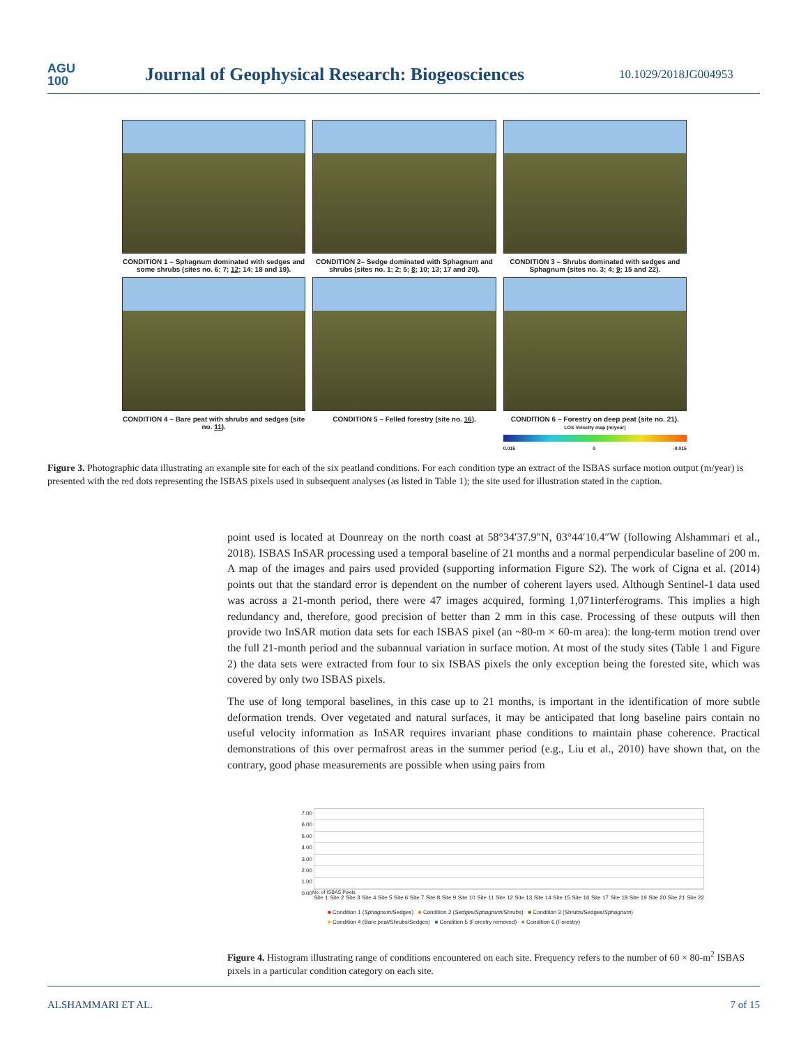AGU
100
Journal of Geophysical Research: Biogeosciences
10.1029/2018JG004953
CONDITION 1 – Sphagnum dominated with sedges and some shrubs (sites no. 6; 7; 12; 14; 18 and 19).
CONDITION 2– Sedge dominated with Sphagnum and shrubs (sites no. 1; 2; 5; 8; 10; 13; 17 and 20).
CONDITION 3 – Shrubs dominated with sedges and Sphagnum (sites no. 3; 4; 9; 15 and 22).
CONDITION 4 – Bare peat with shrubs and sedges (site no. 11).
CONDITION 5 – Felled forestry (site no. 16).
CONDITION 6 – Forestry on deep peat (site no. 21).
LOS Velocity map (m/year)
0.015 0 -0.015
Figure 3. Photographic data illustrating an example site for each of the six peatland conditions. For each condition type an extract of the ISBAS surface motion output (m/year) is presented with the red dots representing the ISBAS pixels used in subsequent analyses (as listed in Table 1); the site used for illustration stated in the caption.
point used is located at Dounreay on the north coast at 58°34′37.9″N, 03°44′10.4″W (following Alshammari et al., 2018). ISBAS InSAR processing used a temporal baseline of 21 months and a normal perpendicular baseline of 200 m. A map of the images and pairs used provided (supporting information Figure S2). The work of Cigna et al. (2014) points out that the standard error is dependent on the number of coherent layers used. Although Sentinel-1 data used was across a 21-month period, there were 47 images acquired, forming 1,071interferograms. This implies a high redundancy and, therefore, good precision of better than 2 mm in this case. Processing of these outputs will then provide two InSAR motion data sets for each ISBAS pixel (an ~80-m × 60-m area): the long-term motion trend over the full 21-month period and the subannual variation in surface motion. At most of the study sites (Table 1 and Figure 2) the data sets were extracted from four to six ISBAS pixels the only exception being the forested site, which was covered by only two ISBAS pixels.
The use of long temporal baselines, in this case up to 21 months, is important in the identification of more subtle deformation trends. Over vegetated and natural surfaces, it may be anticipated that long baseline pairs contain no useful velocity information as InSAR requires invariant phase conditions to maintain phase coherence. Practical demonstrations of this over permafrost areas in the summer period (e.g., Liu et al., 2010) have shown that, on the contrary, good phase measurements are possible when using pairs from
7.00
6.00
5.00
4.00
3.00
2.00
1.00
0.00
No. of ISBAS Pixels
Site 1 Site 2 Site 3 Site 4 Site 5 Site 6 Site 7 Site 8 Site 9 Site 10 Site 11 Site 12 Site 13 Site 14 Site 15 Site 16 Site 17 Site 18 Site 19 Site 20 Site 21 Site 22
■ Condition 1 (Sphagnum/Sedges) ■ Condition 2 (Sedges/Sphagnum/Shrubs) ■ Condition 3 (Shrubs/Sedges/Sphagnum)
■ Condition 4 (Bare peat/Shrubs/Sedges) ■ Condition 5 (Forestry removed) ■ Condition 6 (Forestry)
Figure 4. Histogram illustrating range of conditions encountered on each site. Frequency refers to the number of 60 × 80-m<sup>2</sup> ISBAS pixels in a particular condition category on each site.
ALSHAMMARI ET AL. 7 of 15